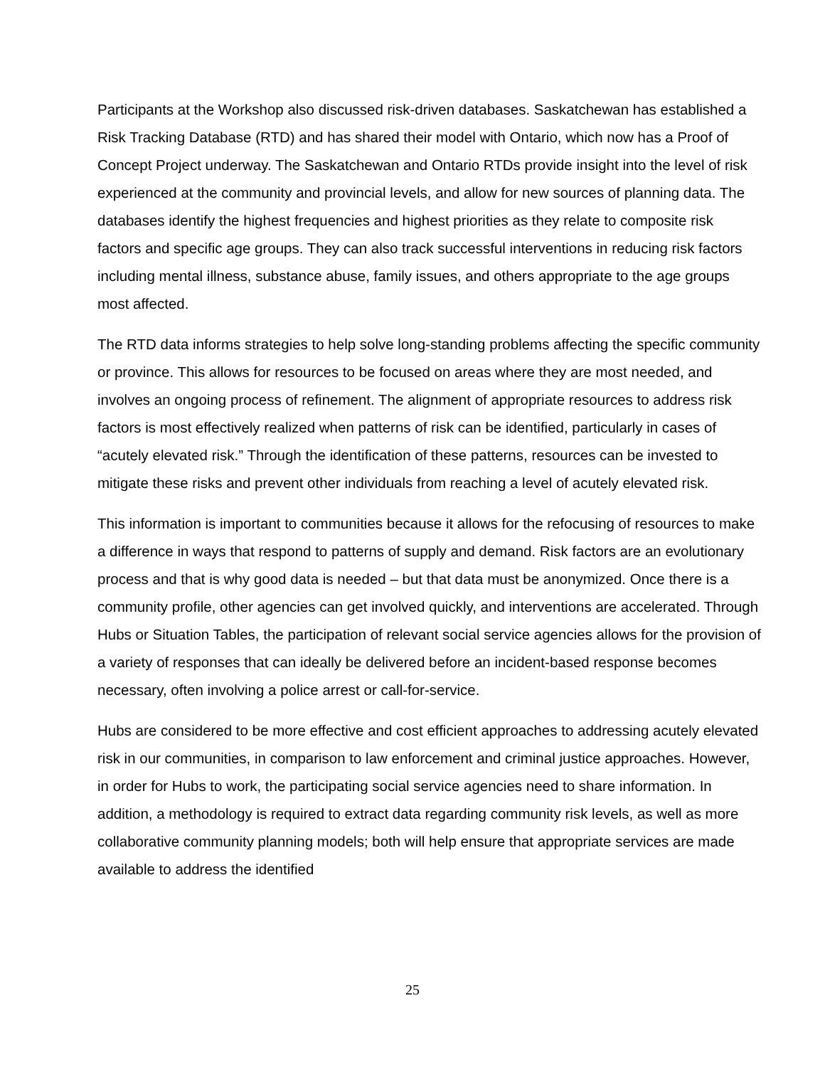Participants at the Workshop also discussed risk-driven databases. Saskatchewan has established a Risk Tracking Database (RTD) and has shared their model with Ontario, which now has a Proof of Concept Project underway. The Saskatchewan and Ontario RTDs provide insight into the level of risk experienced at the community and provincial levels, and allow for new sources of planning data. The databases identify the highest frequencies and highest priorities as they relate to composite risk factors and specific age groups. They can also track successful interventions in reducing risk factors including mental illness, substance abuse, family issues, and others appropriate to the age groups most affected.
The RTD data informs strategies to help solve long-standing problems affecting the specific community or province. This allows for resources to be focused on areas where they are most needed, and involves an ongoing process of refinement. The alignment of appropriate resources to address risk factors is most effectively realized when patterns of risk can be identified, particularly in cases of “acutely elevated risk.” Through the identification of these patterns, resources can be invested to mitigate these risks and prevent other individuals from reaching a level of acutely elevated risk.
This information is important to communities because it allows for the refocusing of resources to make a difference in ways that respond to patterns of supply and demand. Risk factors are an evolutionary process and that is why good data is needed – but that data must be anonymized. Once there is a community profile, other agencies can get involved quickly, and interventions are accelerated. Through Hubs or Situation Tables, the participation of relevant social service agencies allows for the provision of a variety of responses that can ideally be delivered before an incident-based response becomes necessary, often involving a police arrest or call-for-service.
Hubs are considered to be more effective and cost efficient approaches to addressing acutely elevated risk in our communities, in comparison to law enforcement and criminal justice approaches. However, in order for Hubs to work, the participating social service agencies need to share information. In addition, a methodology is required to extract data regarding community risk levels, as well as more collaborative community planning models; both will help ensure that appropriate services are made available to address the identified
25